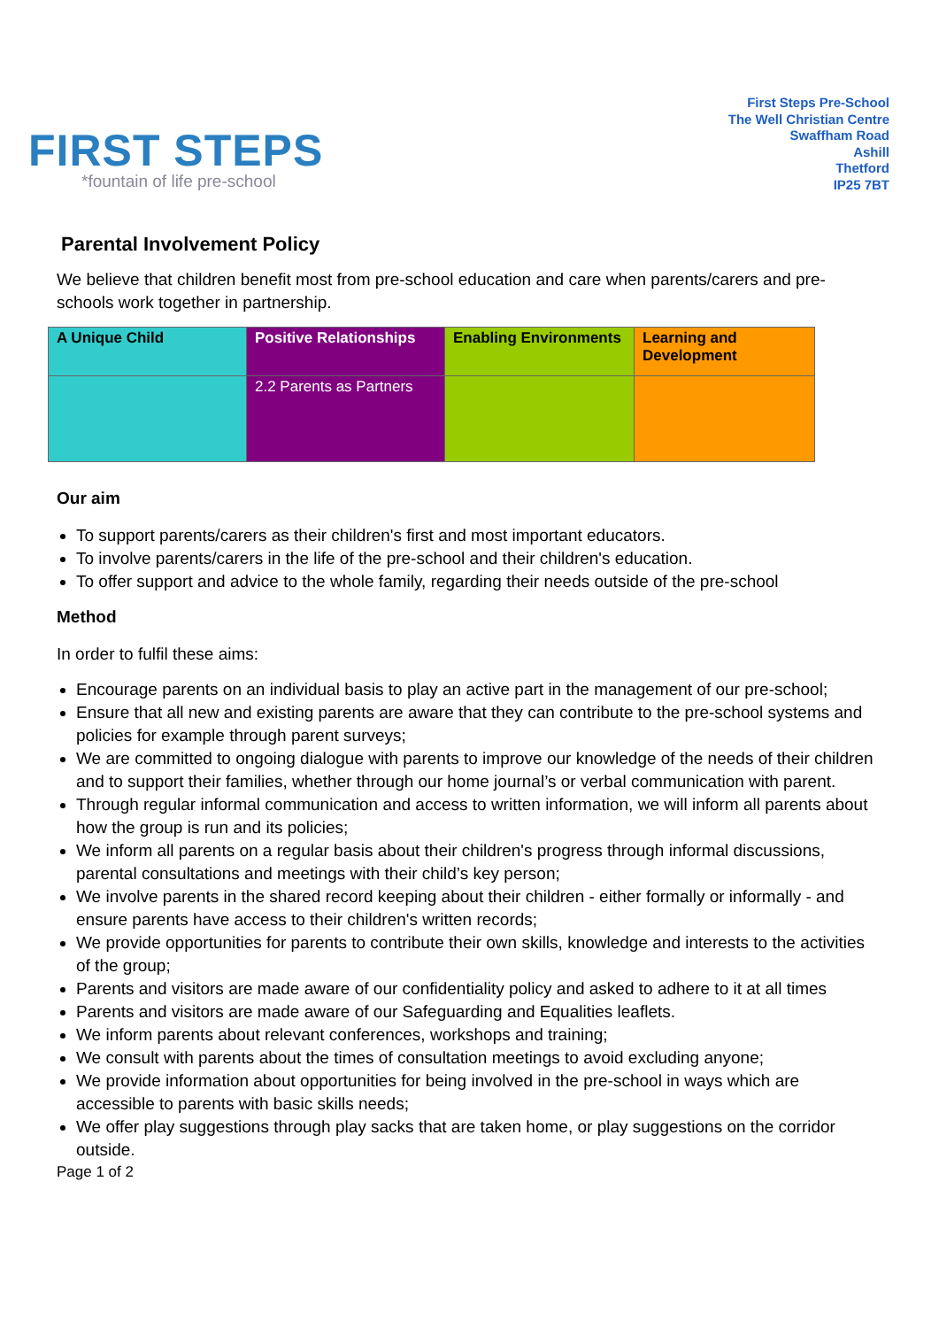FIRST STEPS
*fountain of life pre-school
First Steps Pre-School
The Well Christian Centre
Swaffham Road
Ashill
Thetford
IP25 7BT
Parental Involvement Policy
We believe that children benefit most from pre-school education and care when parents/carers and pre-schools work together in partnership.
| A Unique Child | Positive Relationships | Enabling Environments | Learning and Development |
| | 2.2 Parents as Partners | | |
Our aim
To support parents/carers as their children's first and most important educators.
To involve parents/carers in the life of the pre-school and their children's education.
To offer support and advice to the whole family, regarding their needs outside of the pre-school
Method
In order to fulfil these aims:
Encourage parents on an individual basis to play an active part in the management of our pre-school;
Ensure that all new and existing parents are aware that they can contribute to the pre-school systems and policies for example through parent surveys;
We are committed to ongoing dialogue with parents to improve our knowledge of the needs of their children and to support their families, whether through our home journal’s or verbal communication with parent.
Through regular informal communication and access to written information, we will inform all parents about how the group is run and its policies;
We inform all parents on a regular basis about their children's progress through informal discussions, parental consultations and meetings with their child’s key person;
We involve parents in the shared record keeping about their children - either formally or informally - and ensure parents have access to their children's written records;
We provide opportunities for parents to contribute their own skills, knowledge and interests to the activities of the group;
Parents and visitors are made aware of our confidentiality policy and asked to adhere to it at all times
Parents and visitors are made aware of our Safeguarding and Equalities leaflets.
We inform parents about relevant conferences, workshops and training;
We consult with parents about the times of consultation meetings to avoid excluding anyone;
We provide information about opportunities for being involved in the pre-school in ways which are accessible to parents with basic skills needs;
We offer play suggestions through play sacks that are taken home, or play suggestions on the corridor outside.
Page 1 of 2